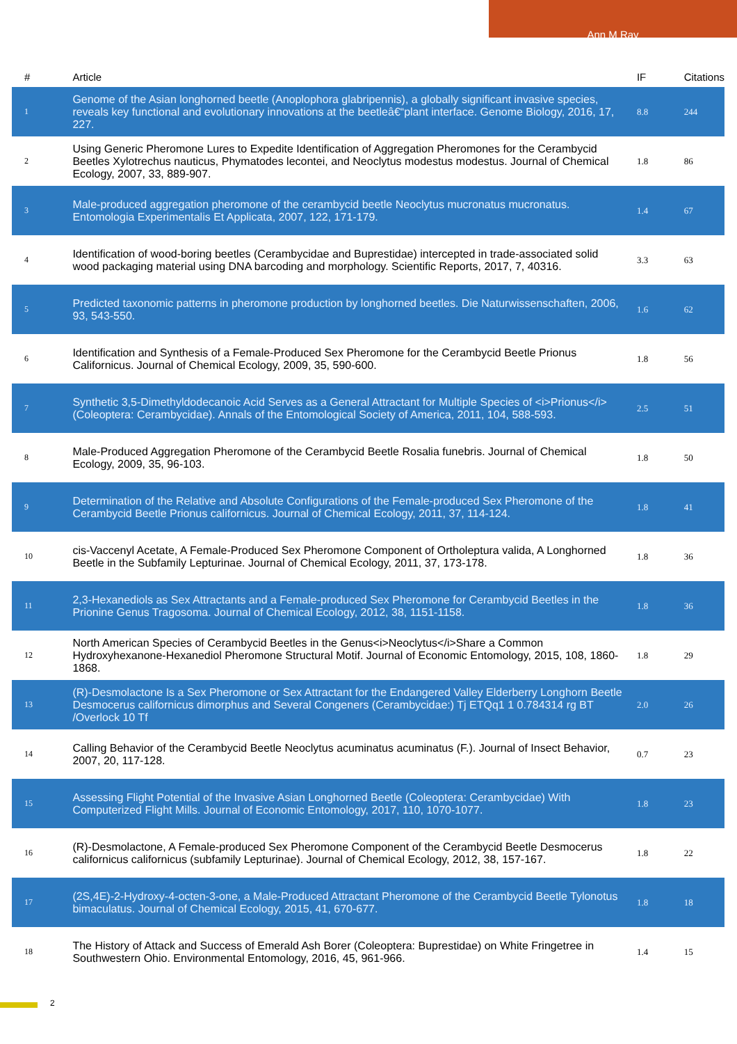Ann M Ray
| # | Article | IF | Citations |
| --- | --- | --- | --- |
| 1 | Genome of the Asian longhorned beetle (Anoplophora glabripennis), a globally significant invasive species, reveals key functional and evolutionary innovations at the beetleâ€“plant interface. Genome Biology, 2016, 17, 227. | 8.8 | 244 |
| 2 | Using Generic Pheromone Lures to Expedite Identification of Aggregation Pheromones for the Cerambycid Beetles Xylotrechus nauticus, Phymatodes lecontei, and Neoclytus modestus modestus. Journal of Chemical Ecology, 2007, 33, 889-907. | 1.8 | 86 |
| 3 | Male-produced aggregation pheromone of the cerambycid beetle Neoclytus mucronatus mucronatus. Entomologia Experimentalis Et Applicata, 2007, 122, 171-179. | 1.4 | 67 |
| 4 | Identification of wood-boring beetles (Cerambycidae and Buprestidae) intercepted in trade-associated solid wood packaging material using DNA barcoding and morphology. Scientific Reports, 2017, 7, 40316. | 3.3 | 63 |
| 5 | Predicted taxonomic patterns in pheromone production by longhorned beetles. Die Naturwissenschaften, 2006, 93, 543-550. | 1.6 | 62 |
| 6 | Identification and Synthesis of a Female-Produced Sex Pheromone for the Cerambycid Beetle Prionus Californicus. Journal of Chemical Ecology, 2009, 35, 590-600. | 1.8 | 56 |
| 7 | Synthetic 3,5-Dimethyldodecanoic Acid Serves as a General Attractant for Multiple Species of <i>Prionus</i> (Coleoptera: Cerambycidae). Annals of the Entomological Society of America, 2011, 104, 588-593. | 2.5 | 51 |
| 8 | Male-Produced Aggregation Pheromone of the Cerambycid Beetle Rosalia funebris. Journal of Chemical Ecology, 2009, 35, 96-103. | 1.8 | 50 |
| 9 | Determination of the Relative and Absolute Configurations of the Female-produced Sex Pheromone of the Cerambycid Beetle Prionus californicus. Journal of Chemical Ecology, 2011, 37, 114-124. | 1.8 | 41 |
| 10 | cis-Vaccenyl Acetate, A Female-Produced Sex Pheromone Component of Ortholeptura valida, A Longhorned Beetle in the Subfamily Lepturinae. Journal of Chemical Ecology, 2011, 37, 173-178. | 1.8 | 36 |
| 11 | 2,3-Hexanediols as Sex Attractants and a Female-produced Sex Pheromone for Cerambycid Beetles in the Prionine Genus Tragosoma. Journal of Chemical Ecology, 2012, 38, 1151-1158. | 1.8 | 36 |
| 12 | North American Species of Cerambycid Beetles in the Genus<i>Neoclytus</i>Share a Common Hydroxyhexanone-Hexanediol Pheromone Structural Motif. Journal of Economic Entomology, 2015, 108, 1860-1868. | 1.8 | 29 |
| 13 | (R)-Desmolactone Is a Sex Pheromone or Sex Attractant for the Endangered Valley Elderberry Longhorn Beetle Desmocerus californicus dimorphus and Several Congeners (Cerambycidae:) Tj ETQq1 1 0.784314 rg BT /Overlock 10 Tf | 2.0 | 26 |
| 14 | Calling Behavior of the Cerambycid Beetle Neoclytus acuminatus acuminatus (F.). Journal of Insect Behavior, 2007, 20, 117-128. | 0.7 | 23 |
| 15 | Assessing Flight Potential of the Invasive Asian Longhorned Beetle (Coleoptera: Cerambycidae) With Computerized Flight Mills. Journal of Economic Entomology, 2017, 110, 1070-1077. | 1.8 | 23 |
| 16 | (R)-Desmolactone, A Female-produced Sex Pheromone Component of the Cerambycid Beetle Desmocerus californicus californicus (subfamily Lepturinae). Journal of Chemical Ecology, 2012, 38, 157-167. | 1.8 | 22 |
| 17 | (2S,4E)-2-Hydroxy-4-octen-3-one, a Male-Produced Attractant Pheromone of the Cerambycid Beetle Tylonotus bimaculatus. Journal of Chemical Ecology, 2015, 41, 670-677. | 1.8 | 18 |
| 18 | The History of Attack and Success of Emerald Ash Borer (Coleoptera: Buprestidae) on White Fringetree in Southwestern Ohio. Environmental Entomology, 2016, 45, 961-966. | 1.4 | 15 |
2